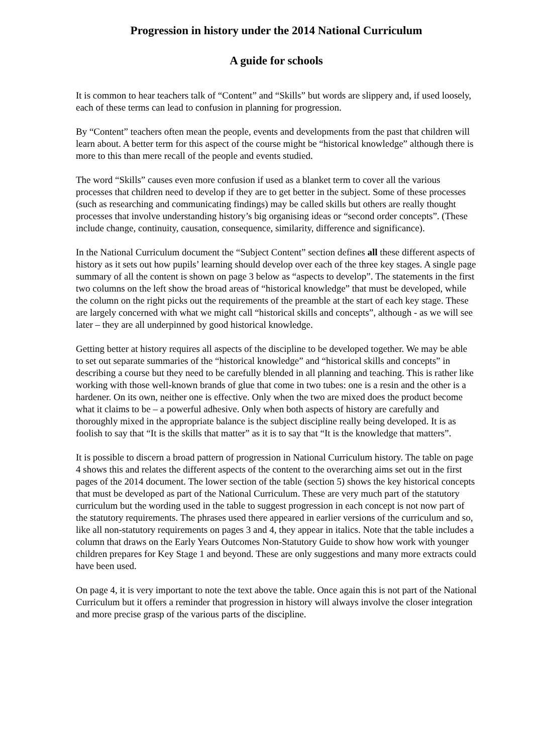Progression in history under the 2014 National Curriculum
A guide for schools
It is common to hear teachers talk of “Content” and “Skills” but words are slippery and, if used loosely, each of these terms can lead to confusion in planning for progression.
By “Content” teachers often mean the people, events and developments from the past that children will learn about. A better term for this aspect of the course might be “historical knowledge” although there is more to this than mere recall of the people and events studied.
The word “Skills” causes even more confusion if used as a blanket term to cover all the various processes that children need to develop if they are to get better in the subject. Some of these processes (such as researching and communicating findings) may be called skills but others are really thought processes that involve understanding history’s big organising ideas or “second order concepts”. (These include change, continuity, causation, consequence, similarity, difference and significance).
In the National Curriculum document the “Subject Content” section defines all these different aspects of history as it sets out how pupils’ learning should develop over each of the three key stages. A single page summary of all the content is shown on page 3 below as “aspects to develop”. The statements in the first two columns on the left show the broad areas of “historical knowledge” that must be developed, while the column on the right picks out the requirements of the preamble at the start of each key stage. These are largely concerned with what we might call “historical skills and concepts”, although - as we will see later – they are all underpinned by good historical knowledge.
Getting better at history requires all aspects of the discipline to be developed together. We may be able to set out separate summaries of the “historical knowledge” and “historical skills and concepts” in describing a course but they need to be carefully blended in all planning and teaching. This is rather like working with those well-known brands of glue that come in two tubes: one is a resin and the other is a hardener. On its own, neither one is effective. Only when the two are mixed does the product become what it claims to be – a powerful adhesive. Only when both aspects of history are carefully and thoroughly mixed in the appropriate balance is the subject discipline really being developed. It is as foolish to say that “It is the skills that matter” as it is to say that “It is the knowledge that matters”.
It is possible to discern a broad pattern of progression in National Curriculum history. The table on page 4 shows this and relates the different aspects of the content to the overarching aims set out in the first pages of the 2014 document. The lower section of the table (section 5) shows the key historical concepts that must be developed as part of the National Curriculum. These are very much part of the statutory curriculum but the wording used in the table to suggest progression in each concept is not now part of the statutory requirements. The phrases used there appeared in earlier versions of the curriculum and so, like all non-statutory requirements on pages 3 and 4, they appear in italics. Note that the table includes a column that draws on the Early Years Outcomes Non-Statutory Guide to show how work with younger children prepares for Key Stage 1 and beyond. These are only suggestions and many more extracts could have been used.
On page 4, it is very important to note the text above the table. Once again this is not part of the National Curriculum but it offers a reminder that progression in history will always involve the closer integration and more precise grasp of the various parts of the discipline.